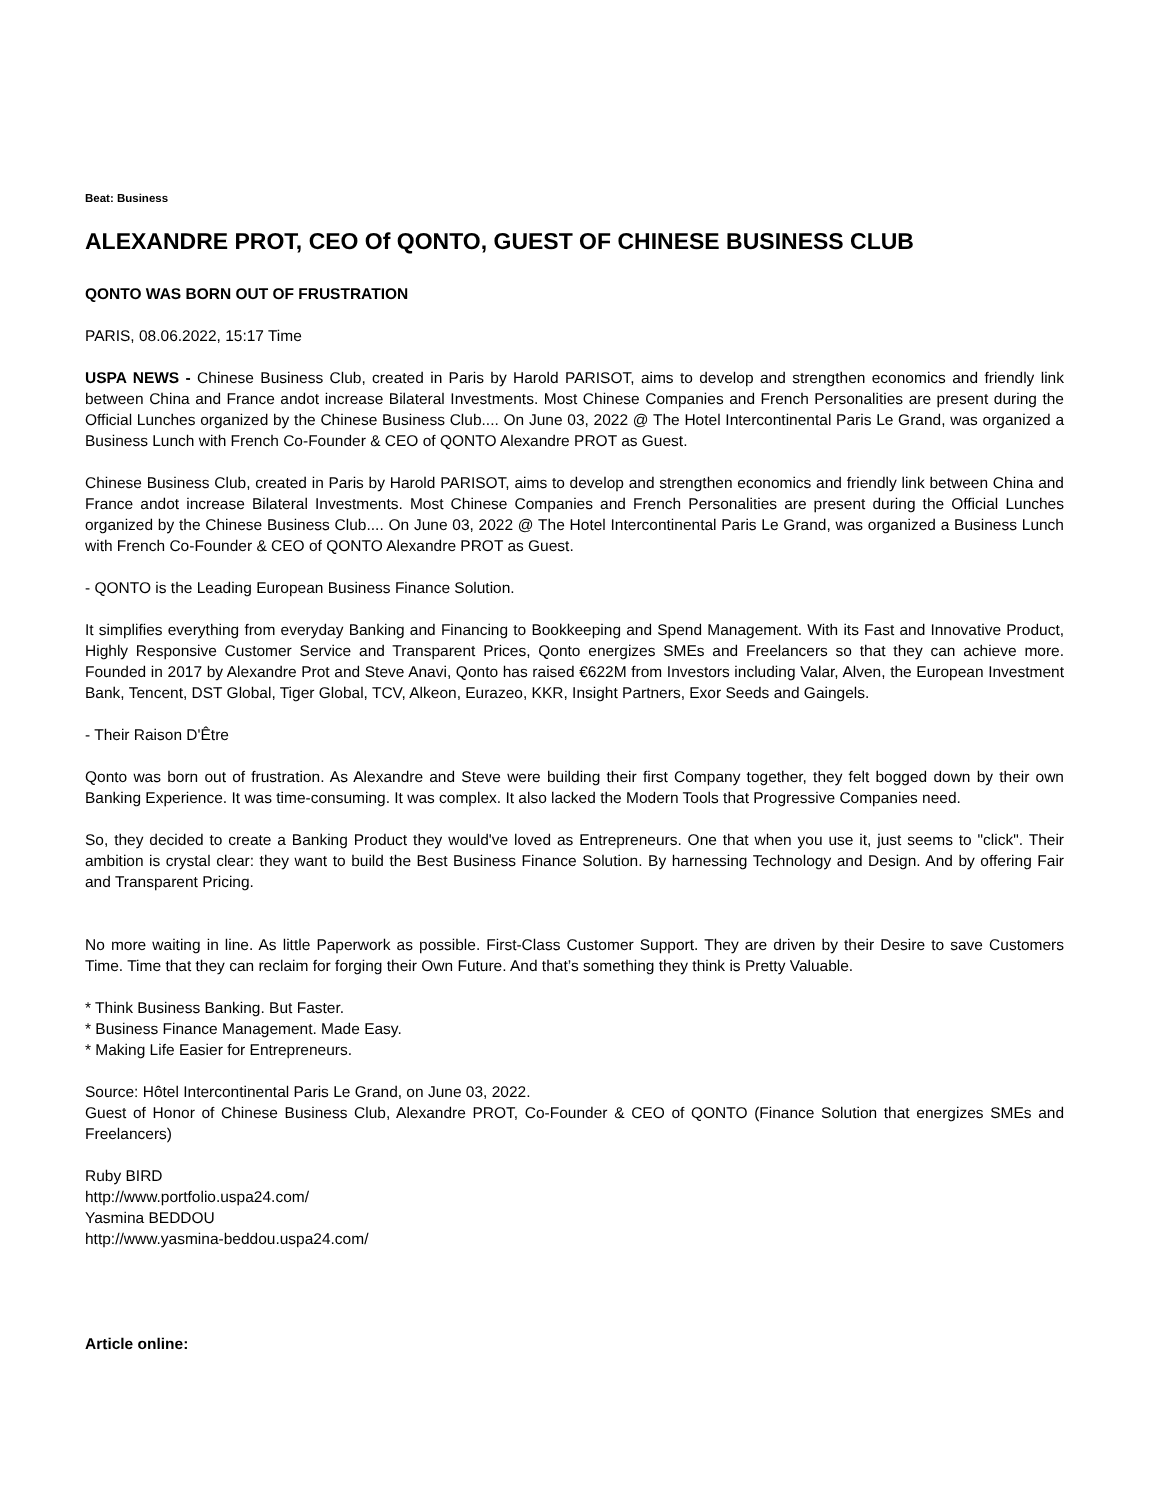Beat: Business
ALEXANDRE PROT, CEO Of QONTO, GUEST OF CHINESE BUSINESS CLUB
QONTO WAS BORN OUT OF FRUSTRATION
PARIS, 08.06.2022, 15:17 Time
USPA NEWS - Chinese Business Club, created in Paris by Harold PARISOT, aims to develop and strengthen economics and friendly link between China and France andot increase Bilateral Investments. Most Chinese Companies and French Personalities are present during the Official Lunches organized by the Chinese Business Club.... On June 03, 2022 @ The Hotel Intercontinental Paris Le Grand, was organized a Business Lunch with French Co-Founder & CEO of QONTO Alexandre PROT as Guest.
Chinese Business Club, created in Paris by Harold PARISOT, aims to develop and strengthen economics and friendly link between China and France andot increase Bilateral Investments. Most Chinese Companies and French Personalities are present during the Official Lunches organized by the Chinese Business Club.... On June 03, 2022 @ The Hotel Intercontinental Paris Le Grand, was organized a Business Lunch with French Co-Founder & CEO of QONTO Alexandre PROT as Guest.
- QONTO is the Leading European Business Finance Solution.
It simplifies everything from everyday Banking and Financing to Bookkeeping and Spend Management. With its Fast and Innovative Product, Highly Responsive Customer Service and Transparent Prices, Qonto energizes SMEs and Freelancers so that they can achieve more. Founded in 2017 by Alexandre Prot and Steve Anavi, Qonto has raised €622M from Investors including Valar, Alven, the European Investment Bank, Tencent, DST Global, Tiger Global, TCV, Alkeon, Eurazeo, KKR, Insight Partners, Exor Seeds and Gaingels.
- Their Raison D'Être
Qonto was born out of frustration. As Alexandre and Steve were building their first Company together, they felt bogged down by their own Banking Experience. It was time-consuming. It was complex. It also lacked the Modern Tools that Progressive Companies need.
So, they decided to create a Banking Product they would've loved as Entrepreneurs. One that when you use it, just seems to "click". Their ambition is crystal clear: they want to build the Best Business Finance Solution. By harnessing Technology and Design. And by offering Fair and Transparent Pricing.
No more waiting in line. As little Paperwork as possible. First-Class Customer Support. They are driven by their Desire to save Customers Time. Time that they can reclaim for forging their Own Future. And that’s something they think is Pretty Valuable.
* Think Business Banking. But Faster.
* Business Finance Management. Made Easy.
* Making Life Easier for Entrepreneurs.
Source: Hôtel Intercontinental Paris Le Grand, on June 03, 2022.
Guest of Honor of Chinese Business Club, Alexandre PROT, Co-Founder & CEO of QONTO (Finance Solution that energizes SMEs and Freelancers)
Ruby BIRD
http://www.portfolio.uspa24.com/
Yasmina BEDDOU
http://www.yasmina-beddou.uspa24.com/
Article online: